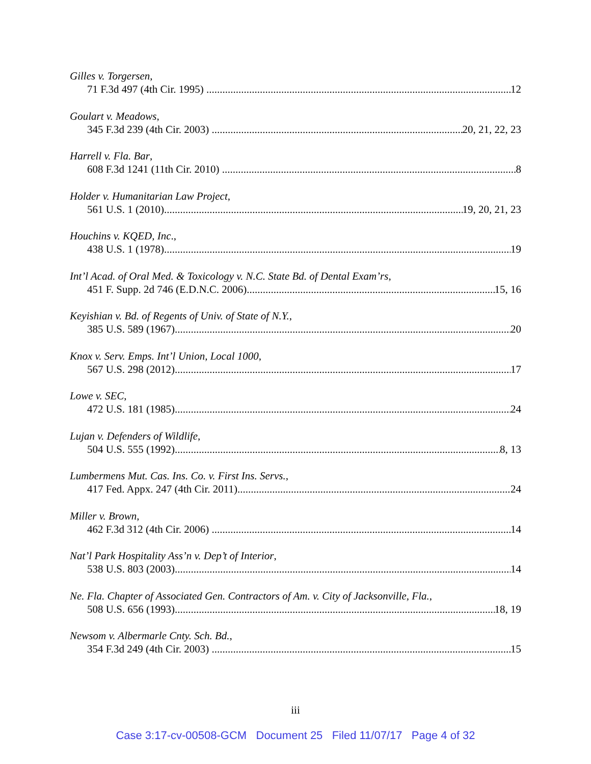Gilles v. Torgersen,
71 F.3d 497 (4th Cir. 1995) 12
Goulart v. Meadows,
345 F.3d 239 (4th Cir. 2003) 20, 21, 22, 23
Harrell v. Fla. Bar,
608 F.3d 1241 (11th Cir. 2010) 8
Holder v. Humanitarian Law Project,
561 U.S. 1 (2010) 19, 20, 21, 23
Houchins v. KQED, Inc.,
438 U.S. 1 (1978) 19
Int’l Acad. of Oral Med. & Toxicology v. N.C. State Bd. of Dental Exam’rs,
451 F. Supp. 2d 746 (E.D.N.C. 2006) 15, 16
Keyishian v. Bd. of Regents of Univ. of State of N.Y.,
385 U.S. 589 (1967) 20
Knox v. Serv. Emps. Int’l Union, Local 1000,
567 U.S. 298 (2012) 17
Lowe v. SEC,
472 U.S. 181 (1985) 24
Lujan v. Defenders of Wildlife,
504 U.S. 555 (1992) 8, 13
Lumbermens Mut. Cas. Ins. Co. v. First Ins. Servs.,
417 Fed. Appx. 247 (4th Cir. 2011) 24
Miller v. Brown,
462 F.3d 312 (4th Cir. 2006) 14
Nat’l Park Hospitality Ass’n v. Dep’t of Interior,
538 U.S. 803 (2003) 14
Ne. Fla. Chapter of Associated Gen. Contractors of Am. v. City of Jacksonville, Fla.,
508 U.S. 656 (1993) 18, 19
Newsom v. Albermarle Cnty. Sch. Bd.,
354 F.3d 249 (4th Cir. 2003) 15
iii
Case 3:17-cv-00508-GCM Document 25 Filed 11/07/17 Page 4 of 32